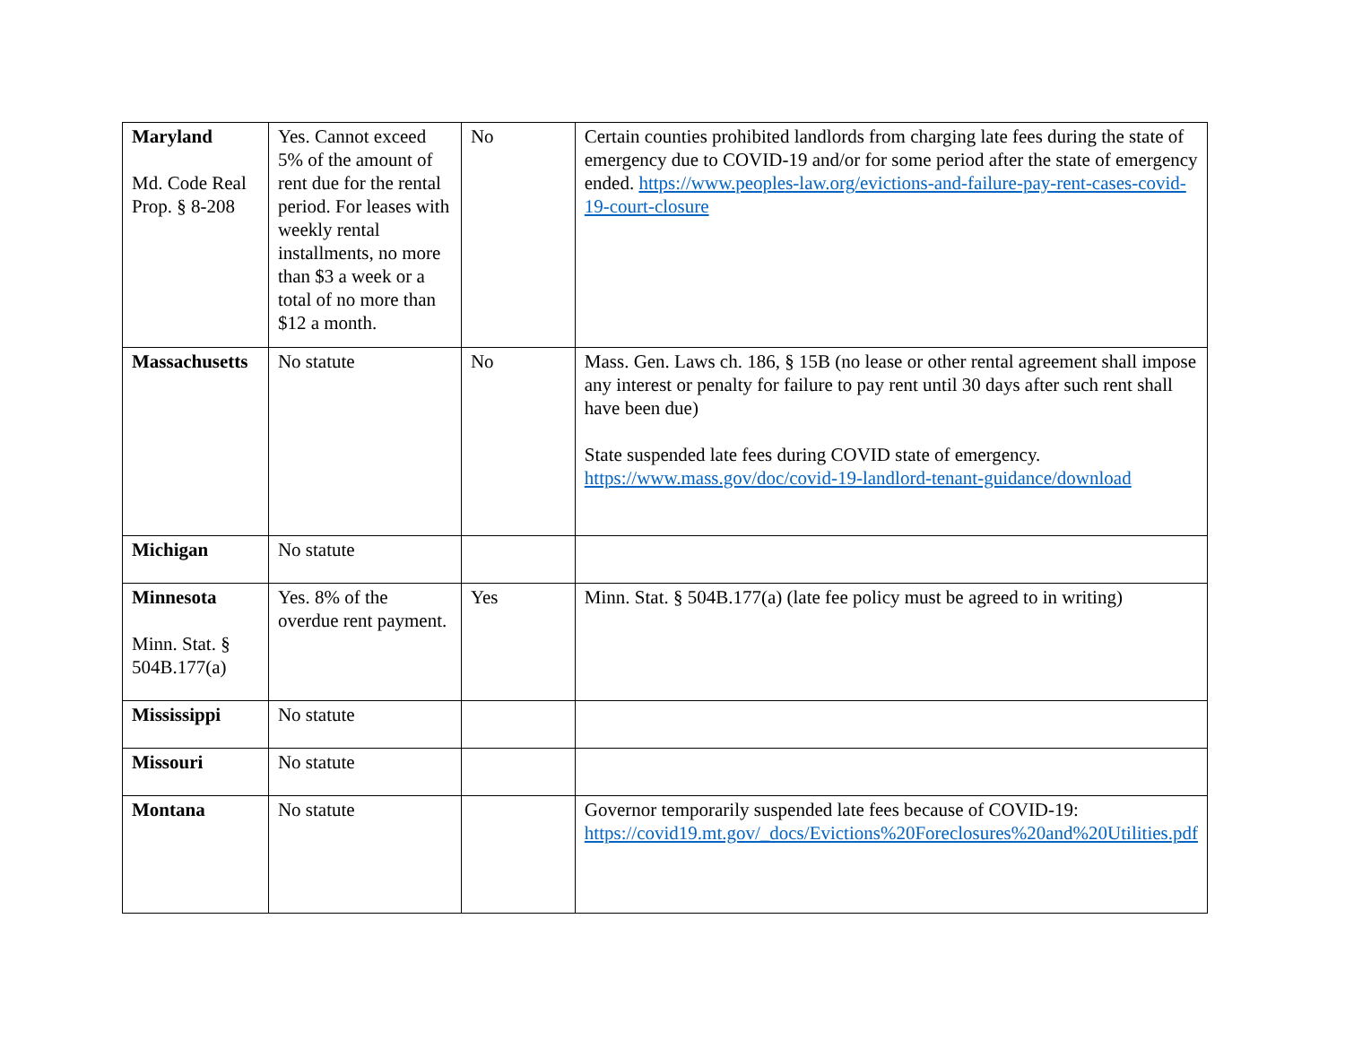| Maryland Md. Code Real Prop. § 8-208 | Yes. Cannot exceed 5% of the amount of rent due for the rental period. For leases with weekly rental installments, no more than $3 a week or a total of no more than $12 a month. | No | Certain counties prohibited landlords from charging late fees during the state of emergency due to COVID-19 and/or for some period after the state of emergency ended. https://www.peoples-law.org/evictions-and-failure-pay-rent-cases-covid-19-court-closure |
| Massachusetts | No statute | No | Mass. Gen. Laws ch. 186, § 15B (no lease or other rental agreement shall impose any interest or penalty for failure to pay rent until 30 days after such rent shall have been due) State suspended late fees during COVID state of emergency. https://www.mass.gov/doc/covid-19-landlord-tenant-guidance/download |
| Michigan | No statute | | |
| Minnesota Minn. Stat. § 504B.177(a) | Yes. 8% of the overdue rent payment. | Yes | Minn. Stat. § 504B.177(a) (late fee policy must be agreed to in writing) |
| Mississippi | No statute | | |
| Missouri | No statute | | |
| Montana | No statute | | Governor temporarily suspended late fees because of COVID-19: https://covid19.mt.gov/_docs/Evictions%20Foreclosures%20and%20Utilities.pdf |